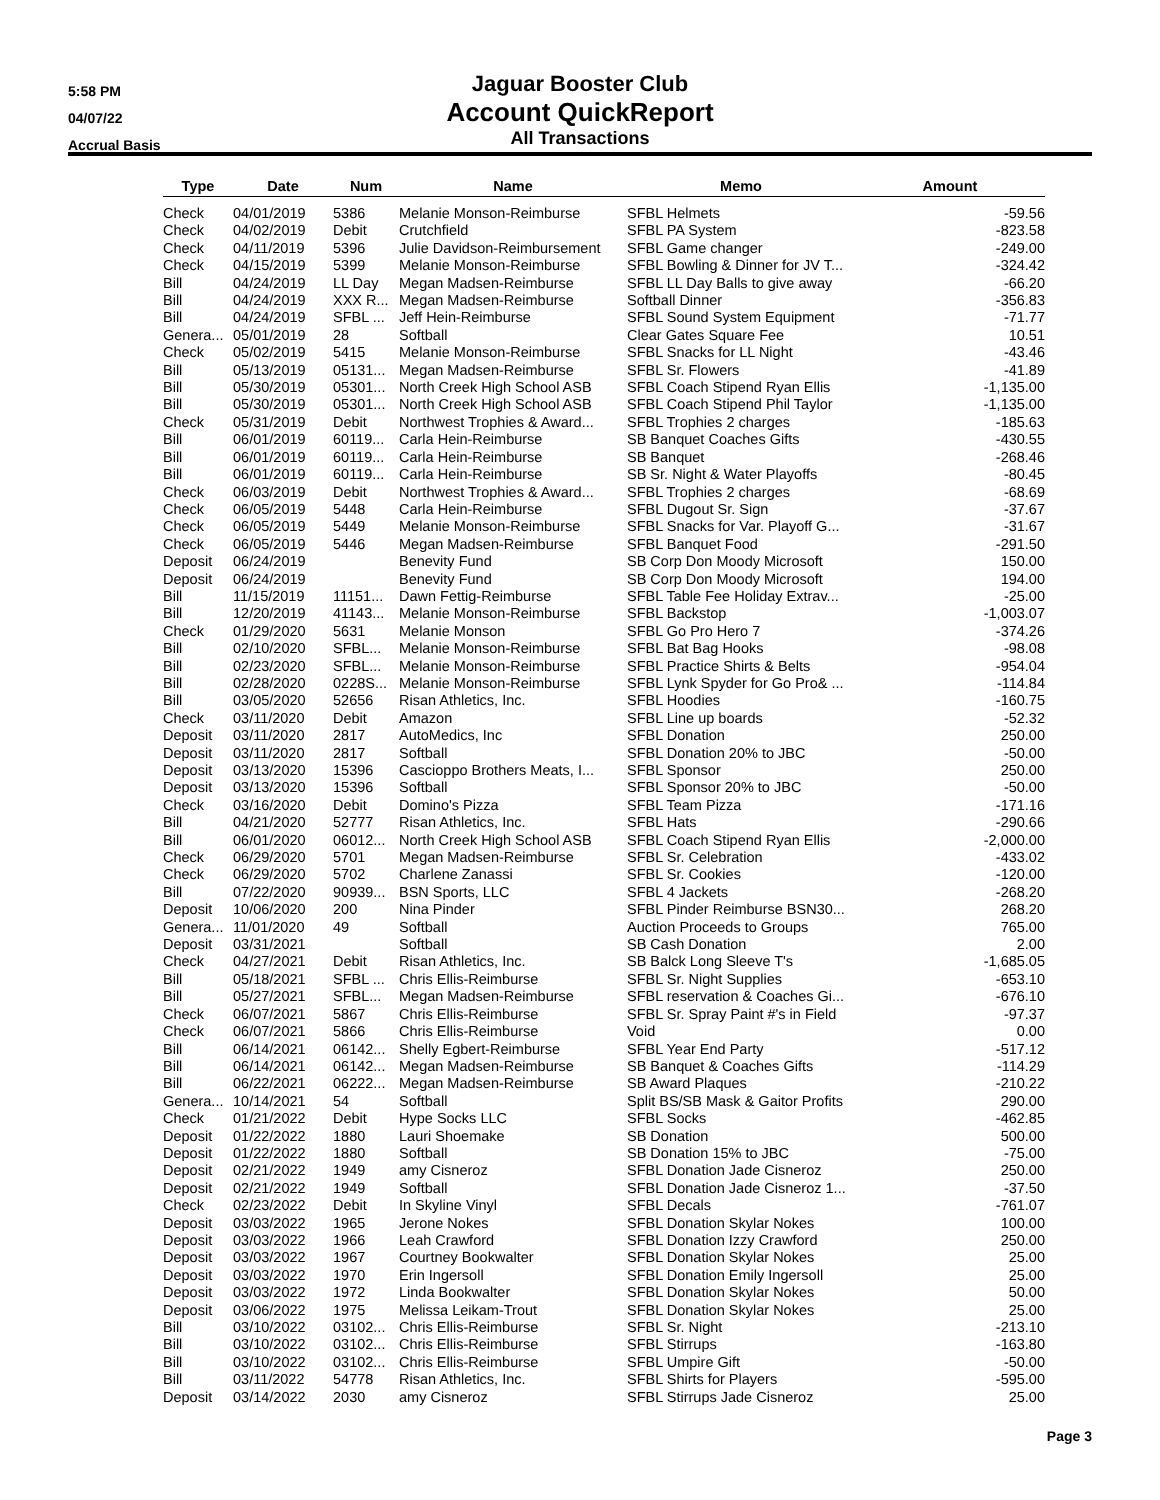5:58 PM
04/07/22
Accrual Basis
Jaguar Booster Club
Account QuickReport
All Transactions
| Type | Date | Num | Name | Memo | Amount |
| --- | --- | --- | --- | --- | --- |
| Check | 04/01/2019 | 5386 | Melanie Monson-Reimburse | SFBL Helmets | -59.56 |
| Check | 04/02/2019 | Debit | Crutchfield | SFBL PA System | -823.58 |
| Check | 04/11/2019 | 5396 | Julie Davidson-Reimbursement | SFBL Game changer | -249.00 |
| Check | 04/15/2019 | 5399 | Melanie Monson-Reimburse | SFBL Bowling & Dinner for JV T... | -324.42 |
| Bill | 04/24/2019 | LL Day | Megan Madsen-Reimburse | SFBL LL Day Balls to give away | -66.20 |
| Bill | 04/24/2019 | XXX R... | Megan Madsen-Reimburse | Softball Dinner | -356.83 |
| Bill | 04/24/2019 | SFBL ... | Jeff Hein-Reimburse | SFBL Sound System Equipment | -71.77 |
| Genera... | 05/01/2019 | 28 | Softball | Clear Gates Square Fee | 10.51 |
| Check | 05/02/2019 | 5415 | Melanie Monson-Reimburse | SFBL Snacks for LL Night | -43.46 |
| Bill | 05/13/2019 | 05131... | Megan Madsen-Reimburse | SFBL Sr. Flowers | -41.89 |
| Bill | 05/30/2019 | 05301... | North Creek High School ASB | SFBL Coach Stipend Ryan Ellis | -1,135.00 |
| Bill | 05/30/2019 | 05301... | North Creek High School ASB | SFBL Coach Stipend Phil Taylor | -1,135.00 |
| Check | 05/31/2019 | Debit | Northwest Trophies & Award... | SFBL Trophies 2 charges | -185.63 |
| Bill | 06/01/2019 | 60119... | Carla Hein-Reimburse | SB Banquet Coaches Gifts | -430.55 |
| Bill | 06/01/2019 | 60119... | Carla Hein-Reimburse | SB Banquet | -268.46 |
| Bill | 06/01/2019 | 60119... | Carla Hein-Reimburse | SB Sr. Night & Water Playoffs | -80.45 |
| Check | 06/03/2019 | Debit | Northwest Trophies & Award... | SFBL Trophies 2 charges | -68.69 |
| Check | 06/05/2019 | 5448 | Carla Hein-Reimburse | SFBL Dugout Sr. Sign | -37.67 |
| Check | 06/05/2019 | 5449 | Melanie Monson-Reimburse | SFBL Snacks for Var. Playoff G... | -31.67 |
| Check | 06/05/2019 | 5446 | Megan Madsen-Reimburse | SFBL Banquet Food | -291.50 |
| Deposit | 06/24/2019 | | Benevity Fund | SB Corp Don Moody Microsoft | 150.00 |
| Deposit | 06/24/2019 | | Benevity Fund | SB Corp Don Moody Microsoft | 194.00 |
| Bill | 11/15/2019 | 11151... | Dawn Fettig-Reimburse | SFBL Table Fee Holiday Extrav... | -25.00 |
| Bill | 12/20/2019 | 41143... | Melanie Monson-Reimburse | SFBL Backstop | -1,003.07 |
| Check | 01/29/2020 | 5631 | Melanie Monson | SFBL Go Pro Hero 7 | -374.26 |
| Bill | 02/10/2020 | SFBL... | Melanie Monson-Reimburse | SFBL Bat Bag Hooks | -98.08 |
| Bill | 02/23/2020 | SFBL... | Melanie Monson-Reimburse | SFBL Practice Shirts & Belts | -954.04 |
| Bill | 02/28/2020 | 0228S... | Melanie Monson-Reimburse | SFBL Lynk Spyder for Go Pro& ... | -114.84 |
| Bill | 03/05/2020 | 52656 | Risan Athletics, Inc. | SFBL Hoodies | -160.75 |
| Check | 03/11/2020 | Debit | Amazon | SFBL Line up boards | -52.32 |
| Deposit | 03/11/2020 | 2817 | AutoMedics, Inc | SFBL Donation | 250.00 |
| Deposit | 03/11/2020 | 2817 | Softball | SFBL Donation 20% to JBC | -50.00 |
| Deposit | 03/13/2020 | 15396 | Cascioppo Brothers Meats, I... | SFBL Sponsor | 250.00 |
| Deposit | 03/13/2020 | 15396 | Softball | SFBL Sponsor 20% to JBC | -50.00 |
| Check | 03/16/2020 | Debit | Domino's Pizza | SFBL Team Pizza | -171.16 |
| Bill | 04/21/2020 | 52777 | Risan Athletics, Inc. | SFBL Hats | -290.66 |
| Bill | 06/01/2020 | 06012... | North Creek High School ASB | SFBL Coach Stipend Ryan Ellis | -2,000.00 |
| Check | 06/29/2020 | 5701 | Megan Madsen-Reimburse | SFBL Sr. Celebration | -433.02 |
| Check | 06/29/2020 | 5702 | Charlene Zanassi | SFBL Sr. Cookies | -120.00 |
| Bill | 07/22/2020 | 90939... | BSN Sports, LLC | SFBL 4 Jackets | -268.20 |
| Deposit | 10/06/2020 | 200 | Nina Pinder | SFBL Pinder Reimburse BSN30... | 268.20 |
| Genera... | 11/01/2020 | 49 | Softball | Auction Proceeds to Groups | 765.00 |
| Deposit | 03/31/2021 | | Softball | SB Cash Donation | 2.00 |
| Check | 04/27/2021 | Debit | Risan Athletics, Inc. | SB Balck Long Sleeve T's | -1,685.05 |
| Bill | 05/18/2021 | SFBL ... | Chris Ellis-Reimburse | SFBL Sr. Night Supplies | -653.10 |
| Bill | 05/27/2021 | SFBL... | Megan Madsen-Reimburse | SFBL reservation & Coaches Gi... | -676.10 |
| Check | 06/07/2021 | 5867 | Chris Ellis-Reimburse | SFBL Sr. Spray Paint #'s in Field | -97.37 |
| Check | 06/07/2021 | 5866 | Chris Ellis-Reimburse | Void | 0.00 |
| Bill | 06/14/2021 | 06142... | Shelly Egbert-Reimburse | SFBL Year End Party | -517.12 |
| Bill | 06/14/2021 | 06142... | Megan Madsen-Reimburse | SB Banquet & Coaches Gifts | -114.29 |
| Bill | 06/22/2021 | 06222... | Megan Madsen-Reimburse | SB Award Plaques | -210.22 |
| Genera... | 10/14/2021 | 54 | Softball | Split BS/SB Mask & Gaitor Profits | 290.00 |
| Check | 01/21/2022 | Debit | Hype Socks LLC | SFBL Socks | -462.85 |
| Deposit | 01/22/2022 | 1880 | Lauri Shoemake | SB Donation | 500.00 |
| Deposit | 01/22/2022 | 1880 | Softball | SB Donation 15% to JBC | -75.00 |
| Deposit | 02/21/2022 | 1949 | amy Cisneroz | SFBL Donation Jade Cisneroz | 250.00 |
| Deposit | 02/21/2022 | 1949 | Softball | SFBL Donation Jade Cisneroz 1... | -37.50 |
| Check | 02/23/2022 | Debit | In Skyline Vinyl | SFBL Decals | -761.07 |
| Deposit | 03/03/2022 | 1965 | Jerone Nokes | SFBL Donation Skylar Nokes | 100.00 |
| Deposit | 03/03/2022 | 1966 | Leah Crawford | SFBL Donation Izzy Crawford | 250.00 |
| Deposit | 03/03/2022 | 1967 | Courtney Bookwalter | SFBL Donation Skylar Nokes | 25.00 |
| Deposit | 03/03/2022 | 1970 | Erin Ingersoll | SFBL Donation Emily Ingersoll | 25.00 |
| Deposit | 03/03/2022 | 1972 | Linda Bookwalter | SFBL Donation Skylar Nokes | 50.00 |
| Deposit | 03/06/2022 | 1975 | Melissa Leikam-Trout | SFBL Donation Skylar Nokes | 25.00 |
| Bill | 03/10/2022 | 03102... | Chris Ellis-Reimburse | SFBL Sr. Night | -213.10 |
| Bill | 03/10/2022 | 03102... | Chris Ellis-Reimburse | SFBL Stirrups | -163.80 |
| Bill | 03/10/2022 | 03102... | Chris Ellis-Reimburse | SFBL Umpire Gift | -50.00 |
| Bill | 03/11/2022 | 54778 | Risan Athletics, Inc. | SFBL Shirts for Players | -595.00 |
| Deposit | 03/14/2022 | 2030 | amy Cisneroz | SFBL Stirrups Jade Cisneroz | 25.00 |
Page 3